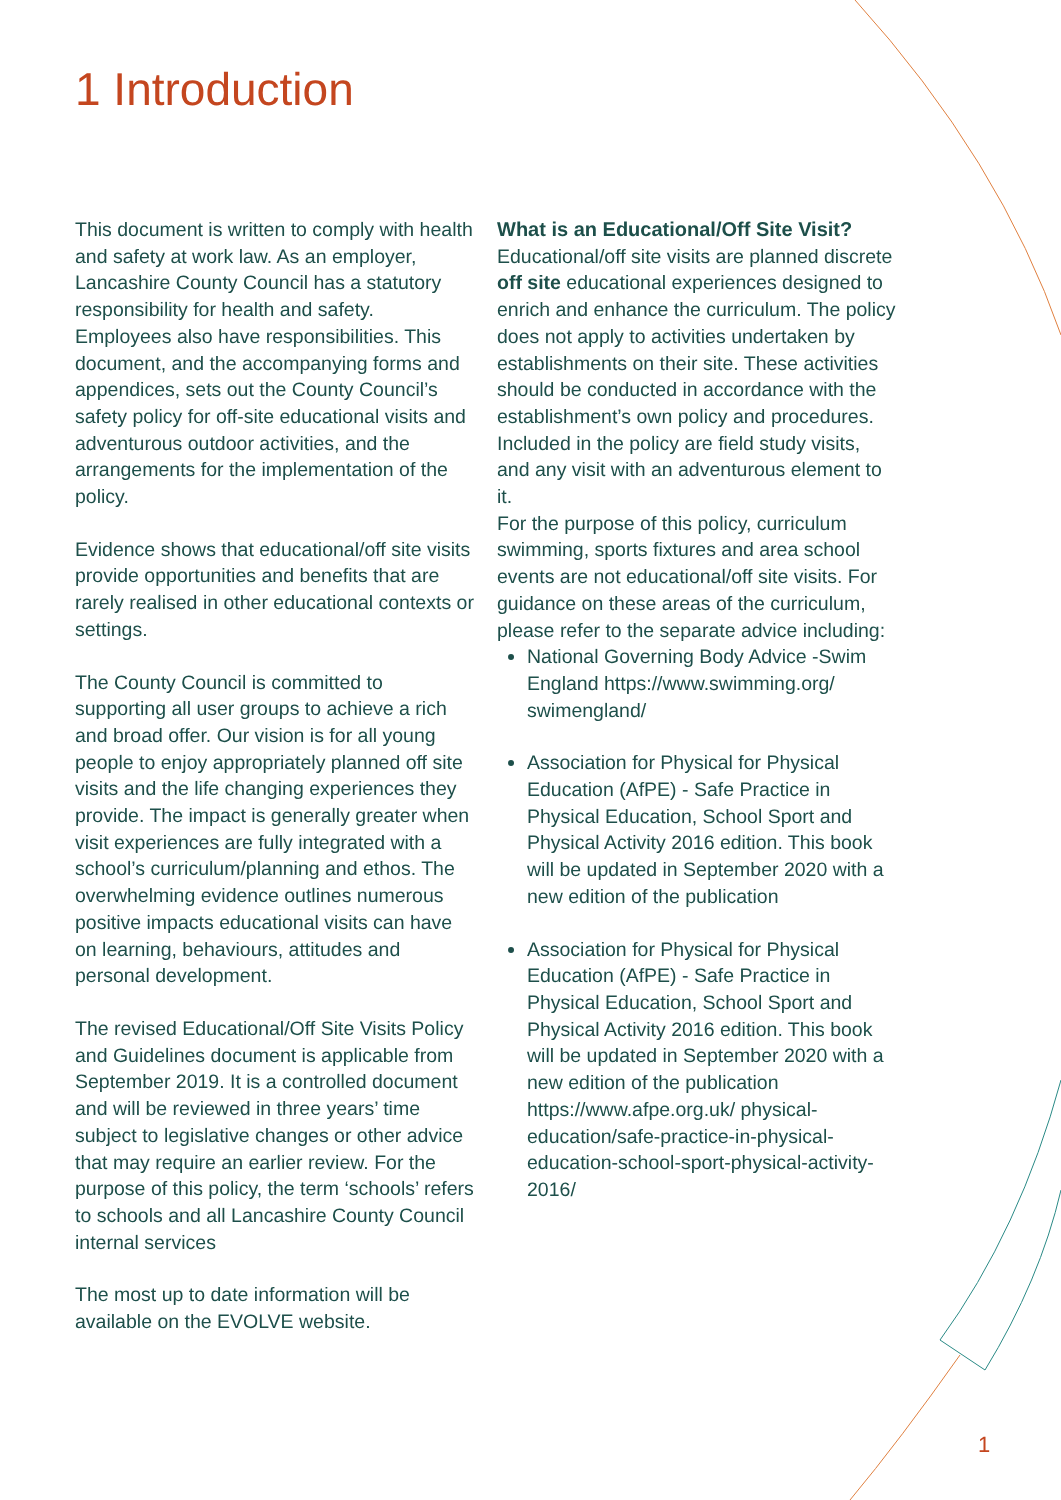1 Introduction
This document is written to comply with health and safety at work law. As an employer, Lancashire County Council has a statutory responsibility for health and safety. Employees also have responsibilities. This document, and the accompanying forms and appendices, sets out the County Council’s safety policy for off-site educational visits and adventurous outdoor activities, and the arrangements for the implementation of the policy.
Evidence shows that educational/off site visits provide opportunities and benefits that are rarely realised in other educational contexts or settings.
The County Council is committed to supporting all user groups to achieve a rich and broad offer. Our vision is for all young people to enjoy appropriately planned off site visits and the life changing experiences they provide. The impact is generally greater when visit experiences are fully integrated with a school’s curriculum/planning and ethos. The overwhelming evidence outlines numerous positive impacts educational visits can have on learning, behaviours, attitudes and personal development.
The revised Educational/Off Site Visits Policy and Guidelines document is applicable from September 2019. It is a controlled document and will be reviewed in three years’ time subject to legislative changes or other advice that may require an earlier review. For the purpose of this policy, the term ‘schools’ refers to schools and all Lancashire County Council internal services
The most up to date information will be available on the EVOLVE website.
What is an Educational/Off Site Visit?
Educational/off site visits are planned discrete off site educational experiences designed to enrich and enhance the curriculum. The policy does not apply to activities undertaken by establishments on their site. These activities should be conducted in accordance with the establishment’s own policy and procedures. Included in the policy are field study visits, and any visit with an adventurous element to it.
For the purpose of this policy, curriculum swimming, sports fixtures and area school events are not educational/off site visits. For guidance on these areas of the curriculum, please refer to the separate advice including:
National Governing Body Advice -Swim England https://www.swimming.org/ swimengland/
Association for Physical for Physical Education (AfPE) - Safe Practice in Physical Education, School Sport and Physical Activity 2016 edition. This book will be updated in September 2020 with a new edition of the publication
Association for Physical for Physical Education (AfPE) - Safe Practice in Physical Education, School Sport and Physical Activity 2016 edition. This book will be updated in September 2020 with a new edition of the publication https://www.afpe.org.uk/ physical-education/safe-practice-in-physical-education-school-sport-physical-activity-2016/
1